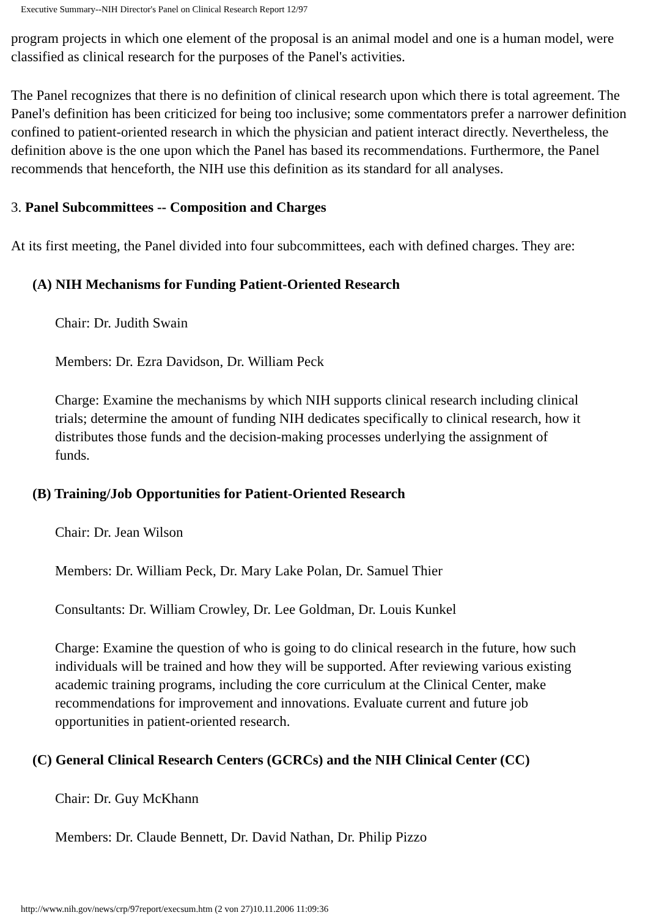Executive Summary--NIH Director's Panel on Clinical Research Report 12/97
program projects in which one element of the proposal is an animal model and one is a human model, were classified as clinical research for the purposes of the Panel's activities.
The Panel recognizes that there is no definition of clinical research upon which there is total agreement. The Panel's definition has been criticized for being too inclusive; some commentators prefer a narrower definition confined to patient-oriented research in which the physician and patient interact directly. Nevertheless, the definition above is the one upon which the Panel has based its recommendations. Furthermore, the Panel recommends that henceforth, the NIH use this definition as its standard for all analyses.
3. Panel Subcommittees -- Composition and Charges
At its first meeting, the Panel divided into four subcommittees, each with defined charges. They are:
(A) NIH Mechanisms for Funding Patient-Oriented Research
Chair: Dr. Judith Swain
Members: Dr. Ezra Davidson, Dr. William Peck
Charge: Examine the mechanisms by which NIH supports clinical research including clinical trials; determine the amount of funding NIH dedicates specifically to clinical research, how it distributes those funds and the decision-making processes underlying the assignment of funds.
(B) Training/Job Opportunities for Patient-Oriented Research
Chair: Dr. Jean Wilson
Members: Dr. William Peck, Dr. Mary Lake Polan, Dr. Samuel Thier
Consultants: Dr. William Crowley, Dr. Lee Goldman, Dr. Louis Kunkel
Charge: Examine the question of who is going to do clinical research in the future, how such individuals will be trained and how they will be supported. After reviewing various existing academic training programs, including the core curriculum at the Clinical Center, make recommendations for improvement and innovations. Evaluate current and future job opportunities in patient-oriented research.
(C) General Clinical Research Centers (GCRCs) and the NIH Clinical Center (CC)
Chair: Dr. Guy McKhann
Members: Dr. Claude Bennett, Dr. David Nathan, Dr. Philip Pizzo
http://www.nih.gov/news/crp/97report/execsum.htm (2 von 27)10.11.2006 11:09:36